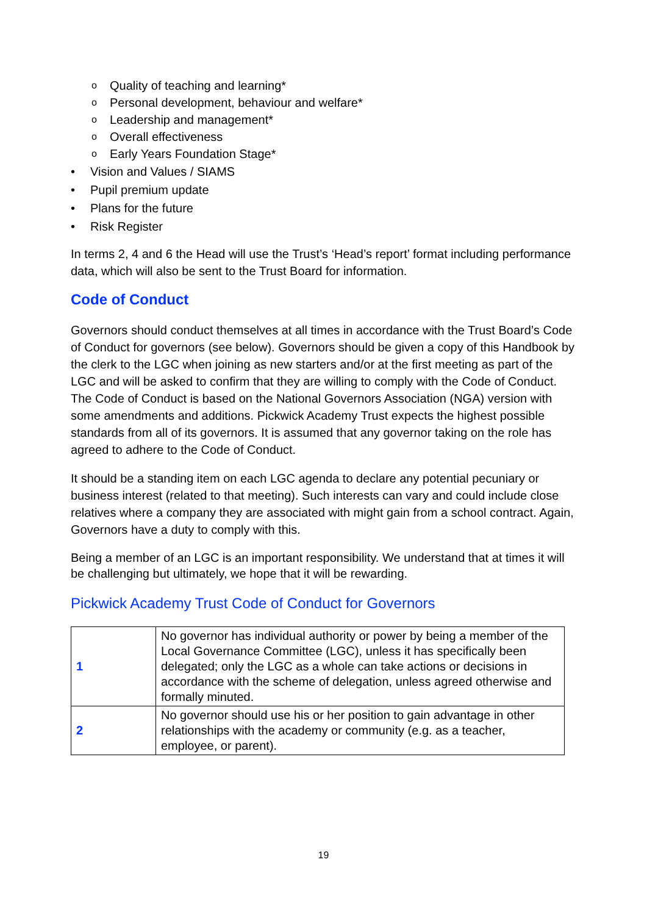o Quality of teaching and learning*
o Personal development, behaviour and welfare*
o Leadership and management*
o Overall effectiveness
o Early Years Foundation Stage*
• Vision and Values / SIAMS
• Pupil premium update
• Plans for the future
• Risk Register
In terms 2, 4 and 6 the Head will use the Trust’s ‘Head’s report’ format including performance data, which will also be sent to the Trust Board for information.
Code of Conduct
Governors should conduct themselves at all times in accordance with the Trust Board’s Code of Conduct for governors (see below). Governors should be given a copy of this Handbook by the clerk to the LGC when joining as new starters and/or at the first meeting as part of the LGC and will be asked to confirm that they are willing to comply with the Code of Conduct. The Code of Conduct is based on the National Governors Association (NGA) version with some amendments and additions. Pickwick Academy Trust expects the highest possible standards from all of its governors. It is assumed that any governor taking on the role has agreed to adhere to the Code of Conduct.
It should be a standing item on each LGC agenda to declare any potential pecuniary or business interest (related to that meeting). Such interests can vary and could include close relatives where a company they are associated with might gain from a school contract. Again, Governors have a duty to comply with this.
Being a member of an LGC is an important responsibility. We understand that at times it will be challenging but ultimately, we hope that it will be rewarding.
Pickwick Academy Trust Code of Conduct for Governors
| 1 | No governor has individual authority or power by being a member of the Local Governance Committee (LGC), unless it has specifically been delegated; only the LGC as a whole can take actions or decisions in accordance with the scheme of delegation, unless agreed otherwise and formally minuted. |
| 2 | No governor should use his or her position to gain advantage in other relationships with the academy or community (e.g. as a teacher, employee, or parent). |
19